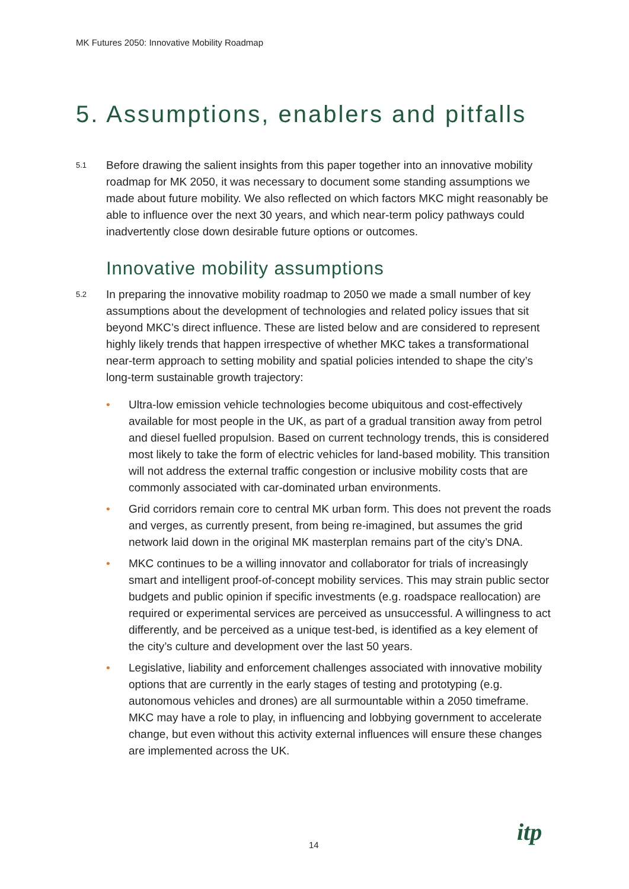MK Futures 2050: Innovative Mobility Roadmap
5. Assumptions, enablers and pitfalls
5.1 Before drawing the salient insights from this paper together into an innovative mobility roadmap for MK 2050, it was necessary to document some standing assumptions we made about future mobility. We also reflected on which factors MKC might reasonably be able to influence over the next 30 years, and which near-term policy pathways could inadvertently close down desirable future options or outcomes.
Innovative mobility assumptions
5.2 In preparing the innovative mobility roadmap to 2050 we made a small number of key assumptions about the development of technologies and related policy issues that sit beyond MKC’s direct influence. These are listed below and are considered to represent highly likely trends that happen irrespective of whether MKC takes a transformational near-term approach to setting mobility and spatial policies intended to shape the city’s long-term sustainable growth trajectory:
• Ultra-low emission vehicle technologies become ubiquitous and cost-effectively available for most people in the UK, as part of a gradual transition away from petrol and diesel fuelled propulsion. Based on current technology trends, this is considered most likely to take the form of electric vehicles for land-based mobility. This transition will not address the external traffic congestion or inclusive mobility costs that are commonly associated with car-dominated urban environments.
• Grid corridors remain core to central MK urban form. This does not prevent the roads and verges, as currently present, from being re-imagined, but assumes the grid network laid down in the original MK masterplan remains part of the city’s DNA.
• MKC continues to be a willing innovator and collaborator for trials of increasingly smart and intelligent proof-of-concept mobility services. This may strain public sector budgets and public opinion if specific investments (e.g. roadspace reallocation) are required or experimental services are perceived as unsuccessful. A willingness to act differently, and be perceived as a unique test-bed, is identified as a key element of the city’s culture and development over the last 50 years.
• Legislative, liability and enforcement challenges associated with innovative mobility options that are currently in the early stages of testing and prototyping (e.g. autonomous vehicles and drones) are all surmountable within a 2050 timeframe. MKC may have a role to play, in influencing and lobbying government to accelerate change, but even without this activity external influences will ensure these changes are implemented across the UK.
14 itp